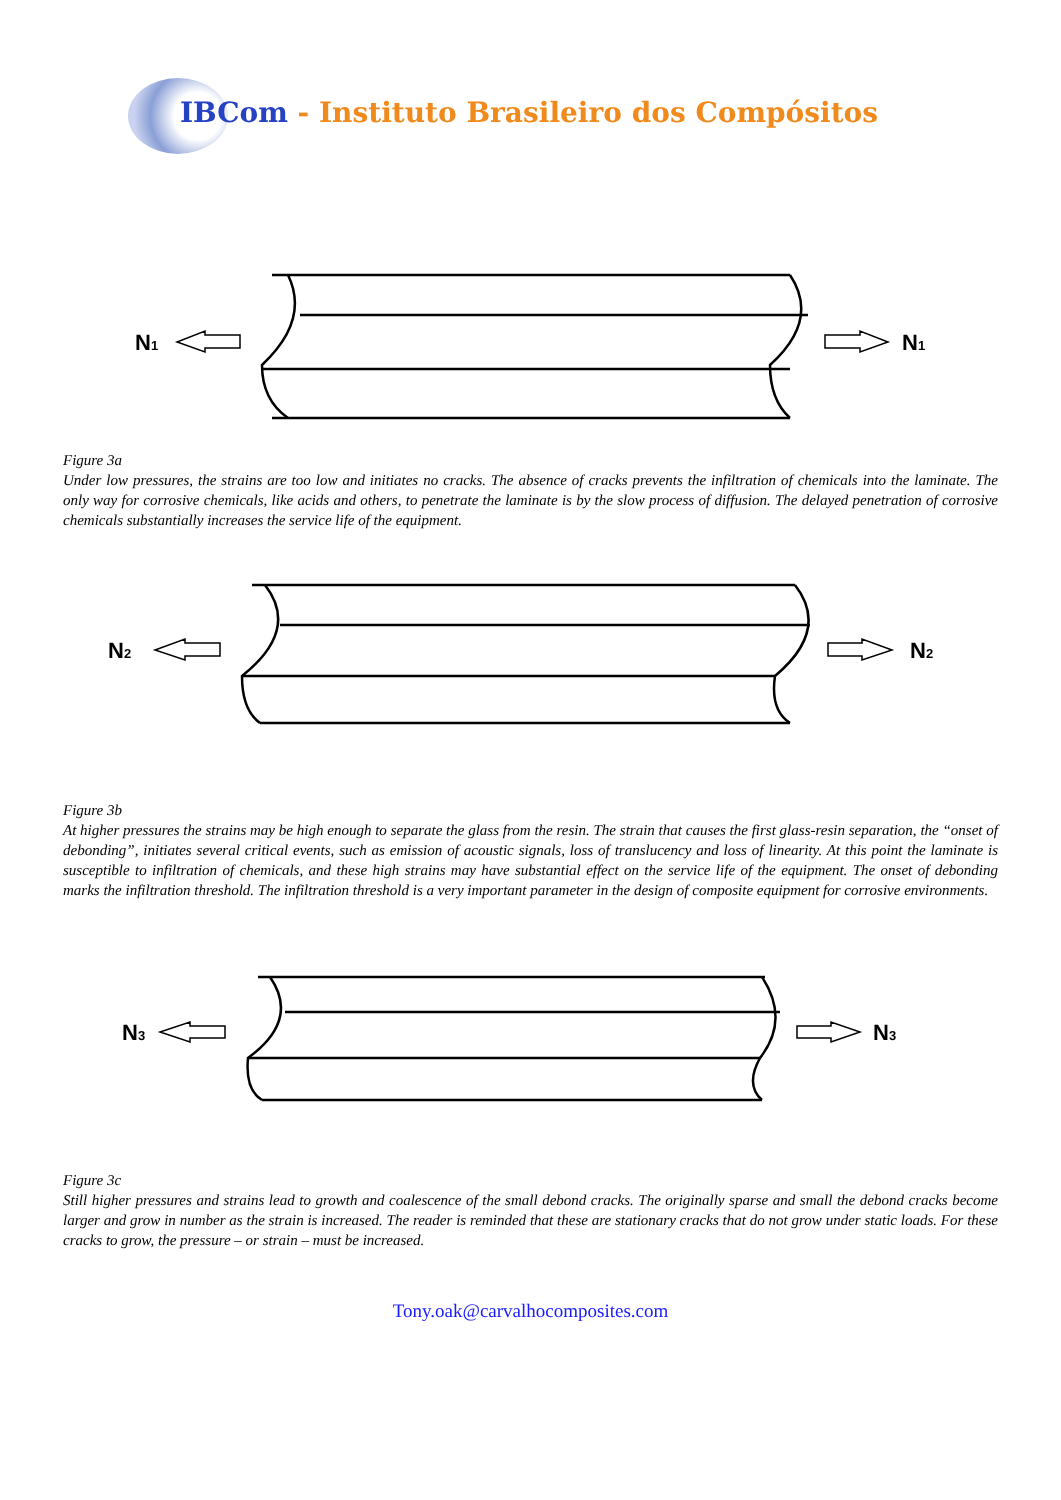IBCom - Instituto Brasileiro dos Compósitos
N1
N1
Figure 3a
Under low pressures, the strains are too low and initiates no cracks. The absence of cracks prevents the infiltration of chemicals into the laminate. The only way for corrosive chemicals, like acids and others, to penetrate the laminate is by the slow process of diffusion. The delayed penetration of corrosive chemicals substantially increases the service life of the equipment.
N2
N2
Figure 3b
At higher pressures the strains may be high enough to separate the glass from the resin. The strain that causes the first glass-resin separation, the “onset of debonding”, initiates several critical events, such as emission of acoustic signals, loss of translucency and loss of linearity. At this point the laminate is susceptible to infiltration of chemicals, and these high strains may have substantial effect on the service life of the equipment. The onset of debonding marks the infiltration threshold. The infiltration threshold is a very important parameter in the design of composite equipment for corrosive environments.
N3
N3
Figure 3c
Still higher pressures and strains lead to growth and coalescence of the small debond cracks. The originally sparse and small the debond cracks become larger and grow in number as the strain is increased. The reader is reminded that these are stationary cracks that do not grow under static loads. For these cracks to grow, the pressure – or strain – must be increased.
Tony.oak@carvalhocomposites.com